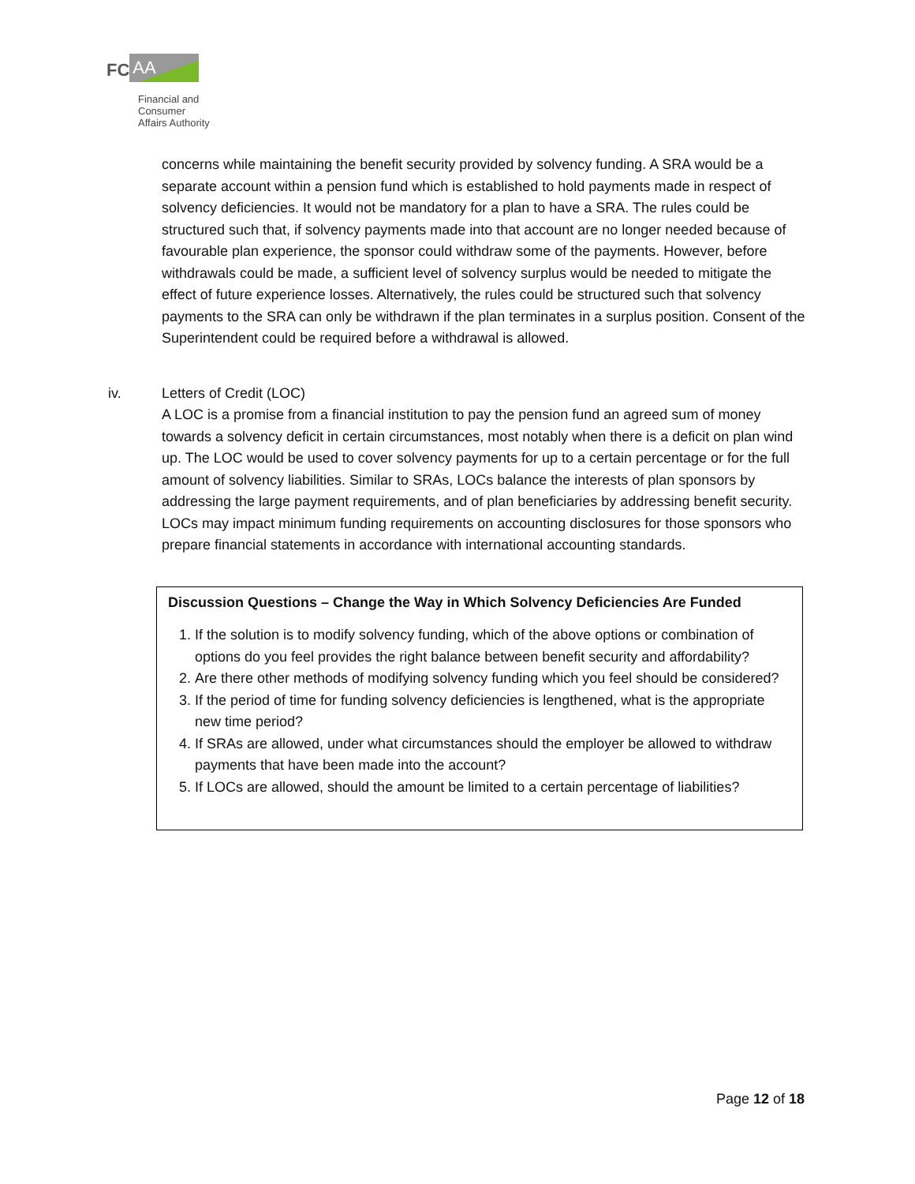FC AA
Financial and
Consumer
Affairs Authority
concerns while maintaining the benefit security provided by solvency funding. A SRA would be a separate account within a pension fund which is established to hold payments made in respect of solvency deficiencies. It would not be mandatory for a plan to have a SRA. The rules could be structured such that, if solvency payments made into that account are no longer needed because of favourable plan experience, the sponsor could withdraw some of the payments. However, before withdrawals could be made, a sufficient level of solvency surplus would be needed to mitigate the effect of future experience losses. Alternatively, the rules could be structured such that solvency payments to the SRA can only be withdrawn if the plan terminates in a surplus position. Consent of the Superintendent could be required before a withdrawal is allowed.
iv. Letters of Credit (LOC)
A LOC is a promise from a financial institution to pay the pension fund an agreed sum of money towards a solvency deficit in certain circumstances, most notably when there is a deficit on plan wind up. The LOC would be used to cover solvency payments for up to a certain percentage or for the full amount of solvency liabilities. Similar to SRAs, LOCs balance the interests of plan sponsors by addressing the large payment requirements, and of plan beneficiaries by addressing benefit security. LOCs may impact minimum funding requirements on accounting disclosures for those sponsors who prepare financial statements in accordance with international accounting standards.
Discussion Questions – Change the Way in Which Solvency Deficiencies Are Funded
1. If the solution is to modify solvency funding, which of the above options or combination of options do you feel provides the right balance between benefit security and affordability?
2. Are there other methods of modifying solvency funding which you feel should be considered?
3. If the period of time for funding solvency deficiencies is lengthened, what is the appropriate new time period?
4. If SRAs are allowed, under what circumstances should the employer be allowed to withdraw payments that have been made into the account?
5. If LOCs are allowed, should the amount be limited to a certain percentage of liabilities?
Page 12 of 18